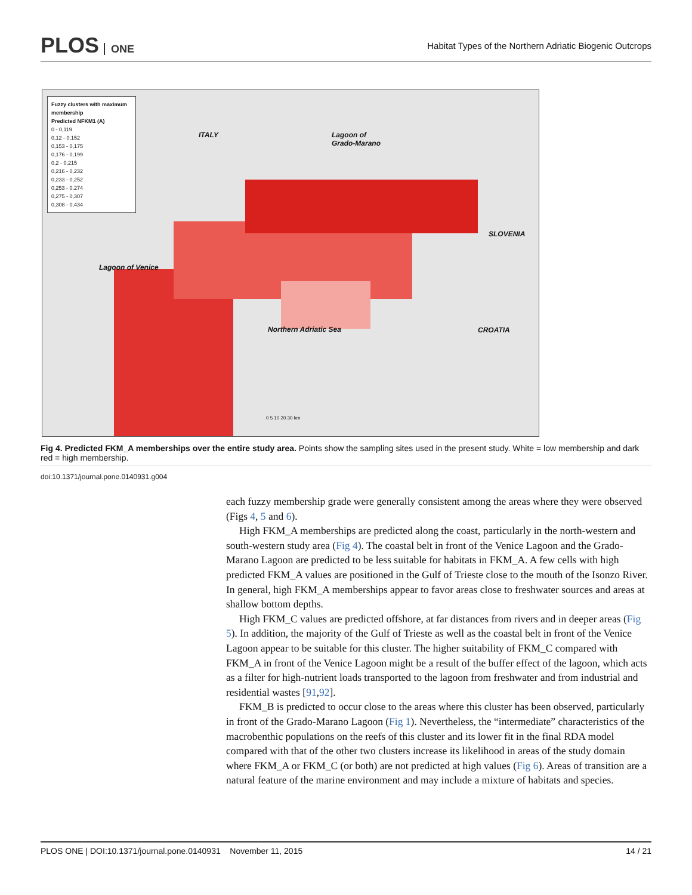PLOS ONE
Habitat Types of the Northern Adriatic Biogenic Outcrops
Fuzzy clusters with maximum membership
Predicted NFKM1 (A)
0 - 0,119
0,12 - 0,152
0,153 - 0,175
0,176 - 0,199
0,2 - 0,215
0,216 - 0,232
0,233 - 0,252
0,253 - 0,274
0,275 - 0,307
0,308 - 0,434
ITALY
Lagoon of
Grado-Marano
SLOVENIA
Lagoon of Venice
Northern Adriatic Sea CROATIA
0 5 10 20 30 km
Fig 4. Predicted FKM_A memberships over the entire study area. Points show the sampling sites used in the present study. White = low membership and dark red = high membership.
doi:10.1371/journal.pone.0140931.g004
each fuzzy membership grade were generally consistent among the areas where they were observed (Figs 4, 5 and 6).
High FKM_A memberships are predicted along the coast, particularly in the north-western and south-western study area (Fig 4). The coastal belt in front of the Venice Lagoon and the Grado-Marano Lagoon are predicted to be less suitable for habitats in FKM_A. A few cells with high predicted FKM_A values are positioned in the Gulf of Trieste close to the mouth of the Isonzo River. In general, high FKM_A memberships appear to favor areas close to freshwater sources and areas at shallow bottom depths.
High FKM_C values are predicted offshore, at far distances from rivers and in deeper areas (Fig 5). In addition, the majority of the Gulf of Trieste as well as the coastal belt in front of the Venice Lagoon appear to be suitable for this cluster. The higher suitability of FKM_C compared with FKM_A in front of the Venice Lagoon might be a result of the buffer effect of the lagoon, which acts as a filter for high-nutrient loads transported to the lagoon from freshwater and from industrial and residential wastes [91,92].
FKM_B is predicted to occur close to the areas where this cluster has been observed, particularly in front of the Grado-Marano Lagoon (Fig 1). Nevertheless, the “intermediate” characteristics of the macrobenthic populations on the reefs of this cluster and its lower fit in the final RDA model compared with that of the other two clusters increase its likelihood in areas of the study domain where FKM_A or FKM_C (or both) are not predicted at high values (Fig 6). Areas of transition are a natural feature of the marine environment and may include a mixture of habitats and species.
PLOS ONE | DOI:10.1371/journal.pone.0140931 November 11, 2015 14 / 21